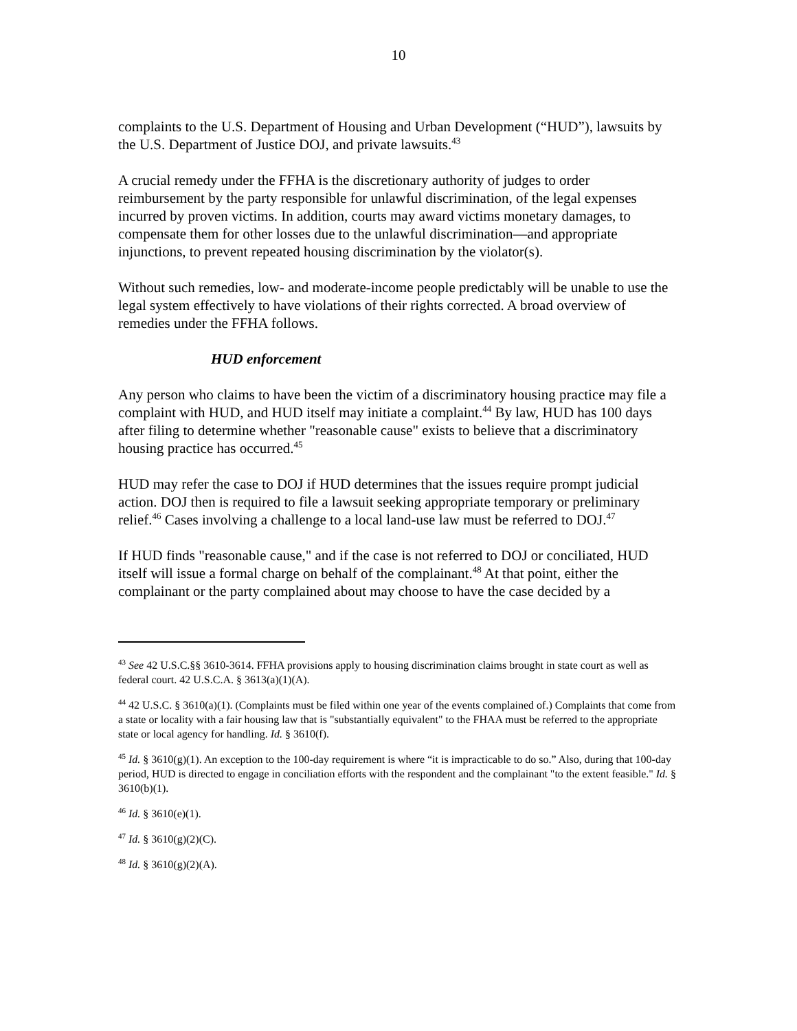10
complaints to the U.S. Department of Housing and Urban Development (“HUD”), lawsuits by the U.S. Department of Justice DOJ, and private lawsuits.<sup>43</sup>
A crucial remedy under the FFHA is the discretionary authority of judges to order reimbursement by the party responsible for unlawful discrimination, of the legal expenses incurred by proven victims. In addition, courts may award victims monetary damages, to compensate them for other losses due to the unlawful discrimination—and appropriate injunctions, to prevent repeated housing discrimination by the violator(s).
Without such remedies, low- and moderate-income people predictably will be unable to use the legal system effectively to have violations of their rights corrected. A broad overview of remedies under the FFHA follows.
HUD enforcement
Any person who claims to have been the victim of a discriminatory housing practice may file a complaint with HUD, and HUD itself may initiate a complaint.<sup>44</sup> By law, HUD has 100 days after filing to determine whether "reasonable cause" exists to believe that a discriminatory housing practice has occurred.<sup>45</sup>
HUD may refer the case to DOJ if HUD determines that the issues require prompt judicial action. DOJ then is required to file a lawsuit seeking appropriate temporary or preliminary relief.<sup>46</sup> Cases involving a challenge to a local land-use law must be referred to DOJ.<sup>47</sup>
If HUD finds "reasonable cause," and if the case is not referred to DOJ or conciliated, HUD itself will issue a formal charge on behalf of the complainant.<sup>48</sup> At that point, either the complainant or the party complained about may choose to have the case decided by a
<sup>43</sup> See 42 U.S.C.§§ 3610-3614. FFHA provisions apply to housing discrimination claims brought in state court as well as federal court. 42 U.S.C.A. § 3613(a)(1)(A).
<sup>44</sup> 42 U.S.C. § 3610(a)(1). (Complaints must be filed within one year of the events complained of.) Complaints that come from a state or locality with a fair housing law that is "substantially equivalent" to the FHAA must be referred to the appropriate state or local agency for handling. Id. § 3610(f).
<sup>45</sup> Id. § 3610(g)(1). An exception to the 100-day requirement is where “it is impracticable to do so.” Also, during that 100-day period, HUD is directed to engage in conciliation efforts with the respondent and the complainant "to the extent feasible." Id. § 3610(b)(1).
<sup>46</sup> Id. § 3610(e)(1).
<sup>47</sup> Id. § 3610(g)(2)(C).
<sup>48</sup> Id. § 3610(g)(2)(A).